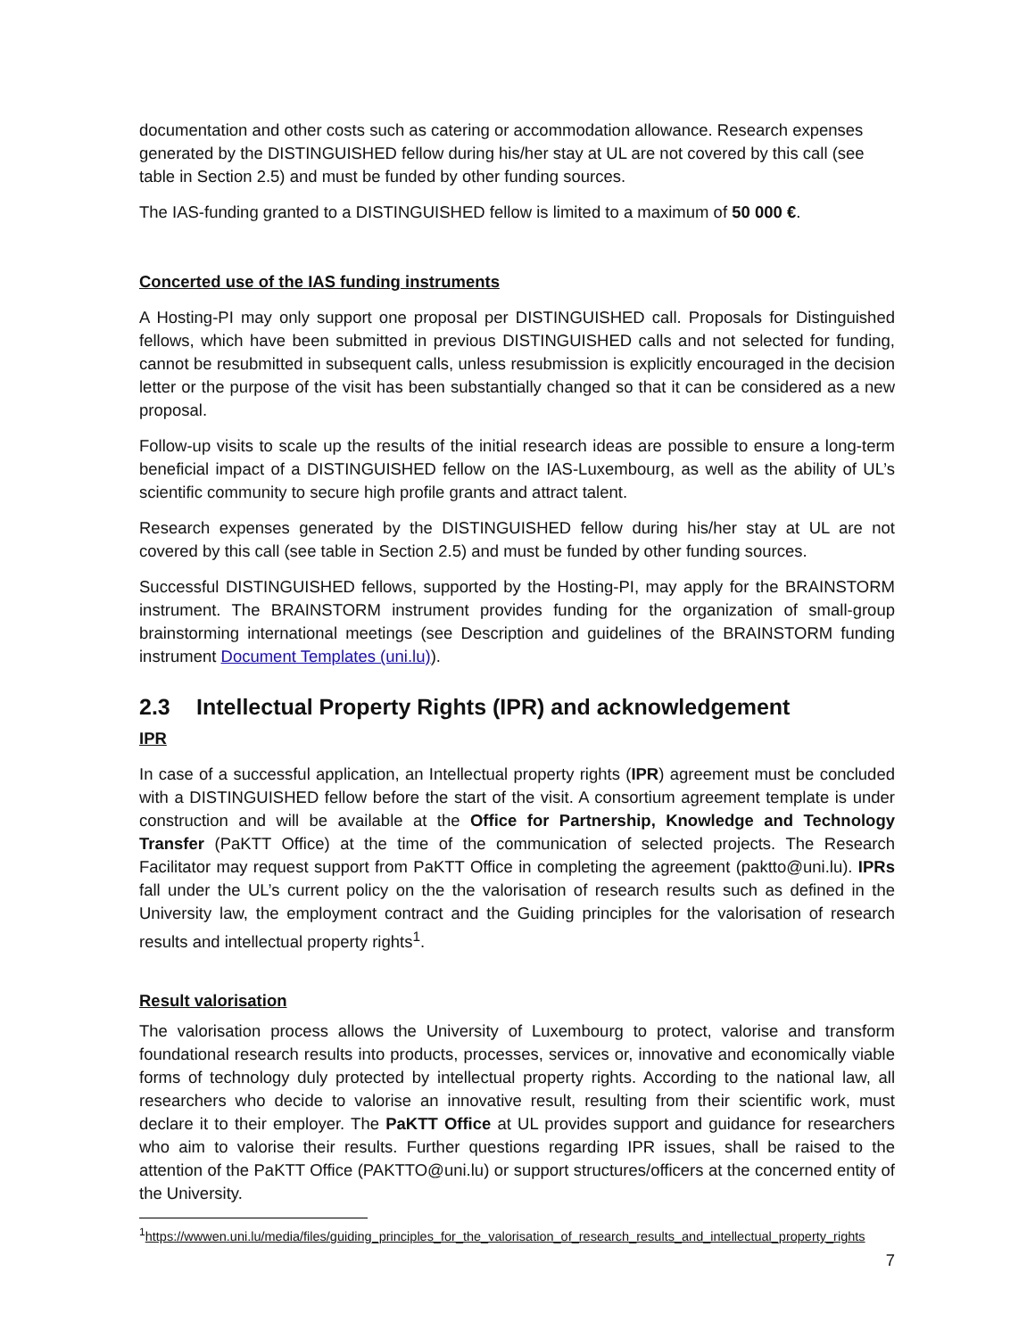documentation and other costs such as catering or accommodation allowance. Research expenses generated by the DISTINGUISHED fellow during his/her stay at UL are not covered by this call (see table in Section 2.5) and must be funded by other funding sources.
The IAS-funding granted to a DISTINGUISHED fellow is limited to a maximum of 50 000 €.
Concerted use of the IAS funding instruments
A Hosting-PI may only support one proposal per DISTINGUISHED call. Proposals for Distinguished fellows, which have been submitted in previous DISTINGUISHED calls and not selected for funding, cannot be resubmitted in subsequent calls, unless resubmission is explicitly encouraged in the decision letter or the purpose of the visit has been substantially changed so that it can be considered as a new proposal.
Follow-up visits to scale up the results of the initial research ideas are possible to ensure a long-term beneficial impact of a DISTINGUISHED fellow on the IAS-Luxembourg, as well as the ability of UL’s scientific community to secure high profile grants and attract talent.
Research expenses generated by the DISTINGUISHED fellow during his/her stay at UL are not covered by this call (see table in Section 2.5) and must be funded by other funding sources.
Successful DISTINGUISHED fellows, supported by the Hosting-PI, may apply for the BRAINSTORM instrument. The BRAINSTORM instrument provides funding for the organization of small-group brainstorming international meetings (see Description and guidelines of the BRAINSTORM funding instrument Document Templates (uni.lu)).
2.3 Intellectual Property Rights (IPR) and acknowledgement
IPR
In case of a successful application, an Intellectual property rights (IPR) agreement must be concluded with a DISTINGUISHED fellow before the start of the visit. A consortium agreement template is under construction and will be available at the Office for Partnership, Knowledge and Technology Transfer (PaKTT Office) at the time of the communication of selected projects. The Research Facilitator may request support from PaKTT Office in completing the agreement (paktto@uni.lu). IPRs fall under the UL’s current policy on the the valorisation of research results such as defined in the University law, the employment contract and the Guiding principles for the valorisation of research results and intellectual property rights<sup>1</sup>.
Result valorisation
The valorisation process allows the University of Luxembourg to protect, valorise and transform foundational research results into products, processes, services or, innovative and economically viable forms of technology duly protected by intellectual property rights. According to the national law, all researchers who decide to valorise an innovative result, resulting from their scientific work, must declare it to their employer. The PaKTT Office at UL provides support and guidance for researchers who aim to valorise their results. Further questions regarding IPR issues, shall be raised to the attention of the PaKTT Office (PAKTTO@uni.lu) or support structures/officers at the concerned entity of the University.
<sup>1</sup> https://wwwen.uni.lu/media/files/guiding_principles_for_the_valorisation_of_research_results_and_intellectual_property_rights
7